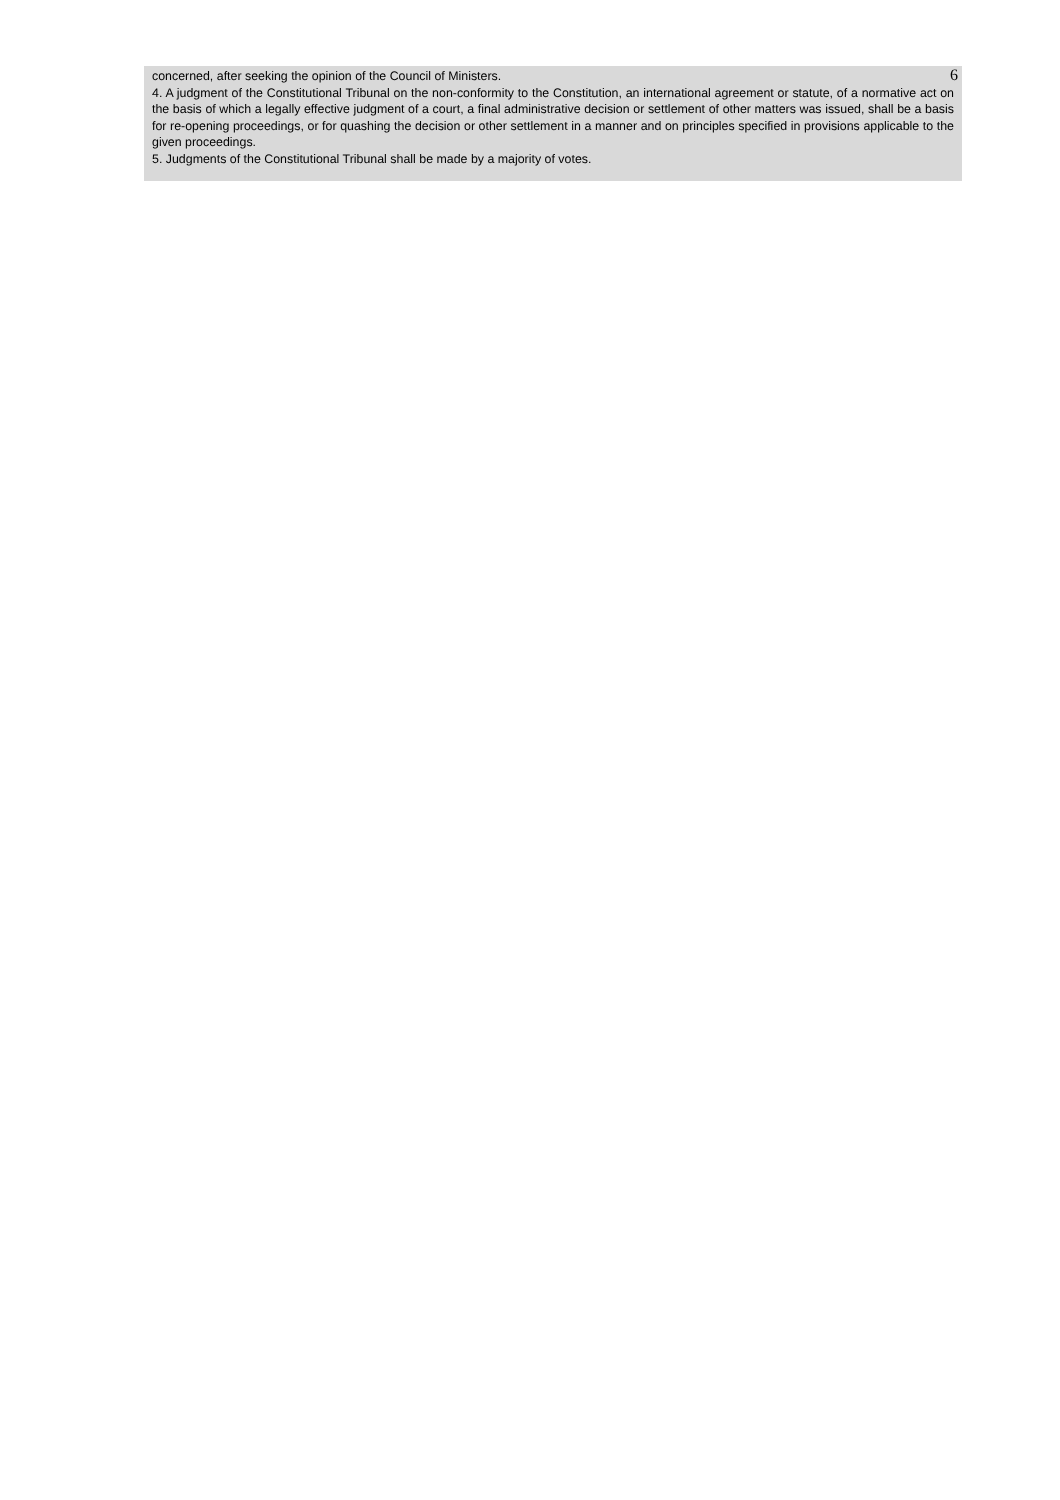6
concerned, after seeking the opinion of the Council of Ministers.
4. A judgment of the Constitutional Tribunal on the non-conformity to the Constitution, an international agreement or statute, of a normative act on the basis of which a legally effective judgment of a court, a final administrative decision or settlement of other matters was issued, shall be a basis for re-opening proceedings, or for quashing the decision or other settlement in a manner and on principles specified in provisions applicable to the given proceedings.
5. Judgments of the Constitutional Tribunal shall be made by a majority of votes.